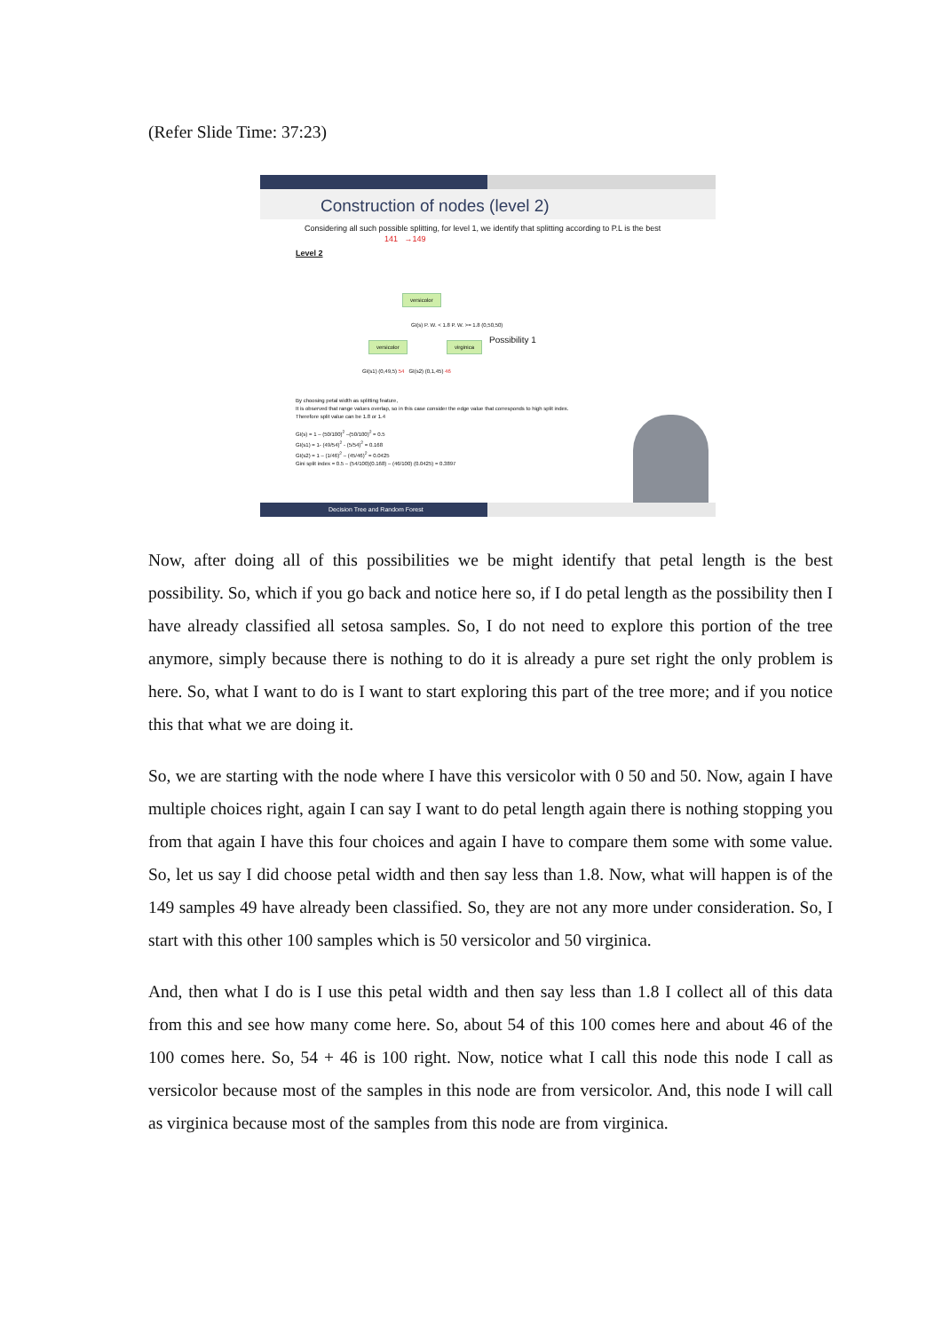(Refer Slide Time: 37:23)
Construction of nodes (level 2)
Considering all such possible splitting, for level 1, we identify that splitting according to P.L is the best 141 →149
Level 2
versicolor
versicolor virginica
GI(s) P. W. < 1.8 P. W. >= 1.8 (0,50,50)
GI(s1) (0,49,5) 54 GI(s2) (0,1,45) 46
Possibility 1
By choosing petal width as splitting feature,
It is observed that range values overlap, so in this case consider the edge value that corresponds to high split index.
Therefore split value can be 1.8 or 1.4
GI(s) = 1 – (50/100)<sup>2</sup> –(50/100)<sup>2</sup> = 0.5
GI(s1) = 1- (49/54)<sup>2</sup> - (5/54)<sup>2</sup> = 0.168
GI(s2) = 1 – (1/46)<sup>2</sup> – (45/46)<sup>2</sup> = 0.0425
Gini split index = 0.5 – (54/100)(0.168) – (46/100) (0.0425) = 0.3897
Decision Tree and Random Forest
Now, after doing all of this possibilities we be might identify that petal length is the best possibility. So, which if you go back and notice here so, if I do petal length as the possibility then I have already classified all setosa samples. So, I do not need to explore this portion of the tree anymore, simply because there is nothing to do it is already a pure set right the only problem is here. So, what I want to do is I want to start exploring this part of the tree more; and if you notice this that what we are doing it.
So, we are starting with the node where I have this versicolor with 0 50 and 50. Now, again I have multiple choices right, again I can say I want to do petal length again there is nothing stopping you from that again I have this four choices and again I have to compare them some with some value. So, let us say I did choose petal width and then say less than 1.8. Now, what will happen is of the 149 samples 49 have already been classified. So, they are not any more under consideration. So, I start with this other 100 samples which is 50 versicolor and 50 virginica.
And, then what I do is I use this petal width and then say less than 1.8 I collect all of this data from this and see how many come here. So, about 54 of this 100 comes here and about 46 of the 100 comes here. So, 54 + 46 is 100 right. Now, notice what I call this node this node I call as versicolor because most of the samples in this node are from versicolor. And, this node I will call as virginica because most of the samples from this node are from virginica.